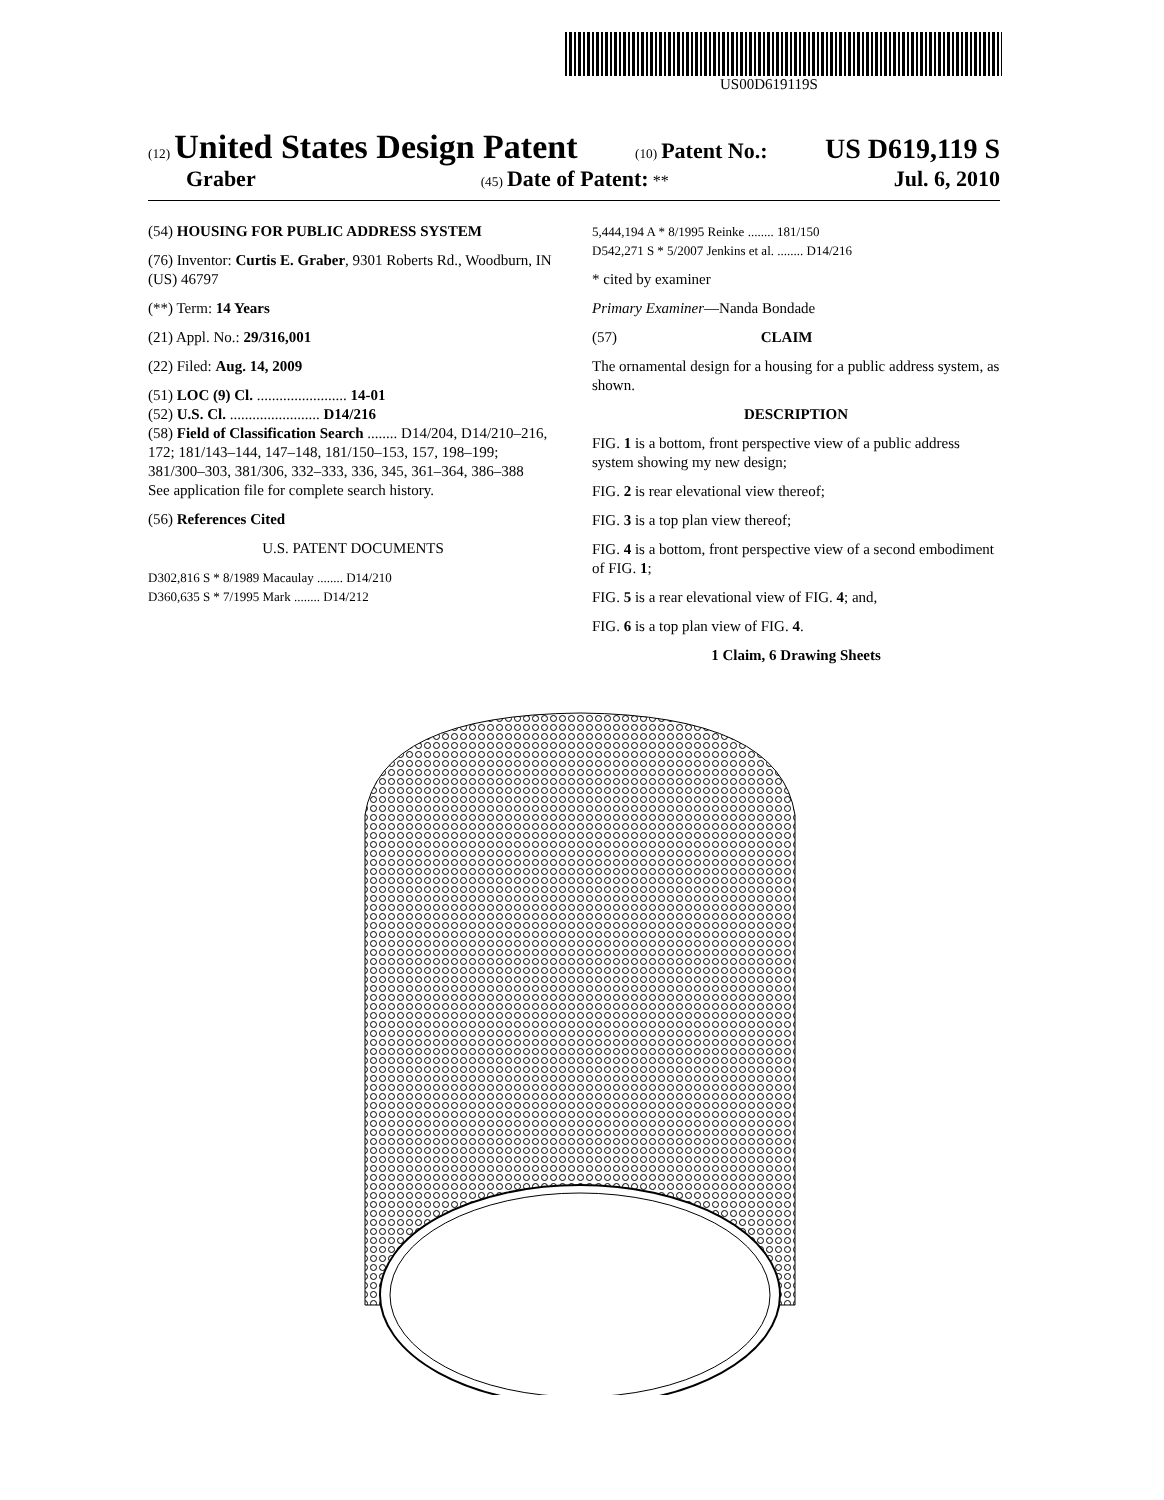US00D619119S
(12) United States Design Patent (10) Patent No.: US D619,119 S
Graber (45) Date of Patent: ** Jul. 6, 2010
(54) HOUSING FOR PUBLIC ADDRESS SYSTEM
(76) Inventor: Curtis E. Graber, 9301 Roberts Rd., Woodburn, IN (US) 46797
(**) Term: 14 Years
(21) Appl. No.: 29/316,001
(22) Filed: Aug. 14, 2009
(51) LOC (9) Cl. ........................ 14-01
(52) U.S. Cl. ........................ D14/216
(58) Field of Classification Search ........ D14/204, D14/210–216, 172; 181/143–144, 147–148, 181/150–153, 157, 198–199; 381/300–303, 381/306, 332–333, 336, 345, 361–364, 386–388
See application file for complete search history.
(56) References Cited
U.S. PATENT DOCUMENTS
D302,816 S * 8/1989 Macaulay ........ D14/210
D360,635 S * 7/1995 Mark ........ D14/212
5,444,194 A * 8/1995 Reinke ........ 181/150
D542,271 S * 5/2007 Jenkins et al. ........ D14/216
* cited by examiner
Primary Examiner—Nanda Bondade
(57) CLAIM
The ornamental design for a housing for a public address system, as shown.
DESCRIPTION
FIG. 1 is a bottom, front perspective view of a public address system showing my new design;
FIG. 2 is rear elevational view thereof;
FIG. 3 is a top plan view thereof;
FIG. 4 is a bottom, front perspective view of a second embodiment of FIG. 1;
FIG. 5 is a rear elevational view of FIG. 4; and,
FIG. 6 is a top plan view of FIG. 4.
1 Claim, 6 Drawing Sheets